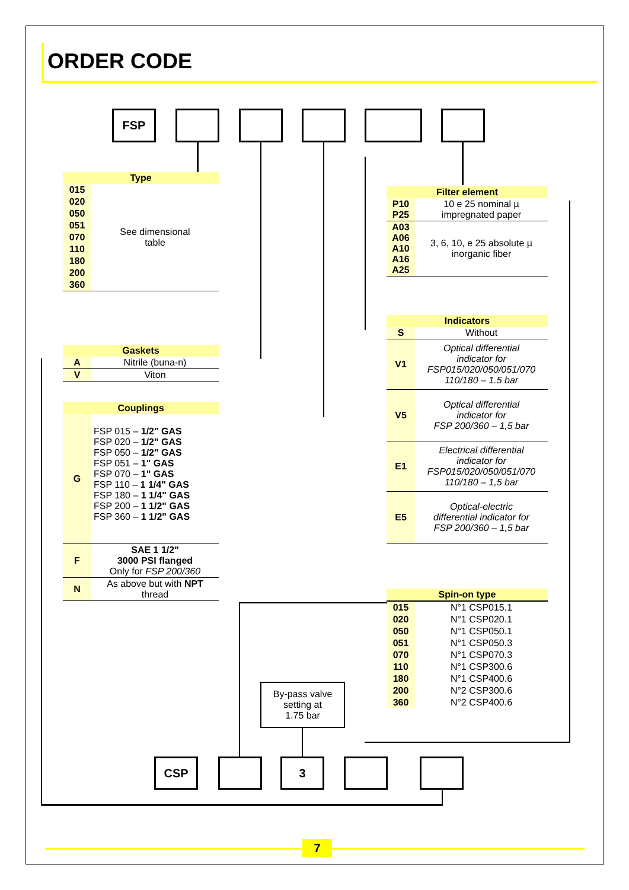ORDER CODE
FSP
| Type | |
| --- | --- |
| 015 | See dimensional table |
| 020 | |
| 050 | |
| 051 | |
| 070 | |
| 110 | |
| 180 | |
| 200 | |
| 360 | |
| Gaskets | |
| --- | --- |
| A | Nitrile (buna-n) |
| V | Viton |
| Couplings | |
| --- | --- |
| G | FSP 015 – 1/2" GAS FSP 020 – 1/2" GAS FSP 050 – 1/2" GAS FSP 051 – 1" GAS FSP 070 – 1" GAS FSP 110 – 1 1/4" GAS FSP 180 – 1 1/4" GAS FSP 200 – 1 1/2" GAS FSP 360 – 1 1/2" GAS |
| F | SAE 1 1/2" 3000 PSI flanged Only for FSP 200/360 |
| N | As above but with NPT thread |
| Filter element | |
| --- | --- |
| P10 P25 | 10 e 25 nominal µ impregnated paper |
| A03 A06 A10 A16 A25 | 3, 6, 10, e 25 absolute µ inorganic fiber |
| Indicators | |
| --- | --- |
| S | Without |
| V1 | Optical differential indicator for FSP015/020/050/051/070 110/180 – 1.5 bar |
| V5 | Optical differential indicator for FSP 200/360 – 1,5 bar |
| E1 | Electrical differential indicator for FSP015/020/050/051/070 110/180 – 1,5 bar |
| E5 | Optical-electric differential indicator for FSP 200/360 – 1,5 bar |
| Spin-on type | |
| --- | --- |
| 015 | N°1 CSP015.1 |
| 020 | N°1 CSP020.1 |
| 050 | N°1 CSP050.1 |
| 051 | N°1 CSP050.3 |
| 070 | N°1 CSP070.3 |
| 110 | N°1 CSP300.6 |
| 180 | N°1 CSP400.6 |
| 200 | N°2 CSP300.6 |
| 360 | N°2 CSP400.6 |
By-pass valve
setting at
1.75 bar
CSP 3
7